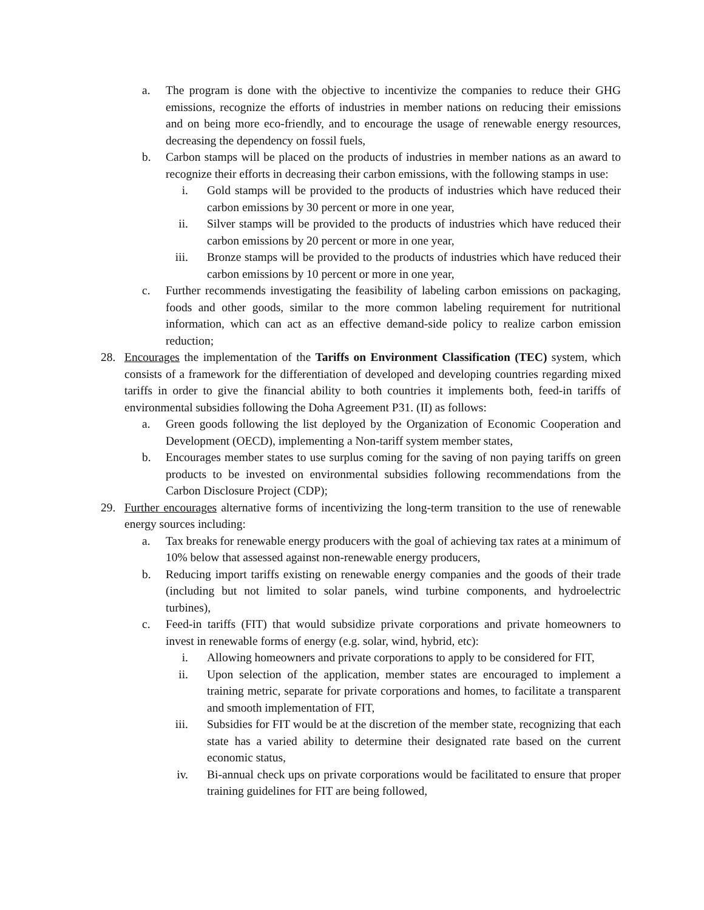a. The program is done with the objective to incentivize the companies to reduce their GHG emissions, recognize the efforts of industries in member nations on reducing their emissions and on being more eco-friendly, and to encourage the usage of renewable energy resources, decreasing the dependency on fossil fuels,
b. Carbon stamps will be placed on the products of industries in member nations as an award to recognize their efforts in decreasing their carbon emissions, with the following stamps in use:
i. Gold stamps will be provided to the products of industries which have reduced their carbon emissions by 30 percent or more in one year,
ii. Silver stamps will be provided to the products of industries which have reduced their carbon emissions by 20 percent or more in one year,
iii. Bronze stamps will be provided to the products of industries which have reduced their carbon emissions by 10 percent or more in one year,
c. Further recommends investigating the feasibility of labeling carbon emissions on packaging, foods and other goods, similar to the more common labeling requirement for nutritional information, which can act as an effective demand-side policy to realize carbon emission reduction;
28. Encourages the implementation of the Tariffs on Environment Classification (TEC) system, which consists of a framework for the differentiation of developed and developing countries regarding mixed tariffs in order to give the financial ability to both countries it implements both, feed-in tariffs of environmental subsidies following the Doha Agreement P31. (II) as follows:
a. Green goods following the list deployed by the Organization of Economic Cooperation and Development (OECD), implementing a Non-tariff system member states,
b. Encourages member states to use surplus coming for the saving of non paying tariffs on green products to be invested on environmental subsidies following recommendations from the Carbon Disclosure Project (CDP);
29. Further encourages alternative forms of incentivizing the long-term transition to the use of renewable energy sources including:
a. Tax breaks for renewable energy producers with the goal of achieving tax rates at a minimum of 10% below that assessed against non-renewable energy producers,
b. Reducing import tariffs existing on renewable energy companies and the goods of their trade (including but not limited to solar panels, wind turbine components, and hydroelectric turbines),
c. Feed-in tariffs (FIT) that would subsidize private corporations and private homeowners to invest in renewable forms of energy (e.g. solar, wind, hybrid, etc):
i. Allowing homeowners and private corporations to apply to be considered for FIT,
ii. Upon selection of the application, member states are encouraged to implement a training metric, separate for private corporations and homes, to facilitate a transparent and smooth implementation of FIT,
iii. Subsidies for FIT would be at the discretion of the member state, recognizing that each state has a varied ability to determine their designated rate based on the current economic status,
iv. Bi-annual check ups on private corporations would be facilitated to ensure that proper training guidelines for FIT are being followed,